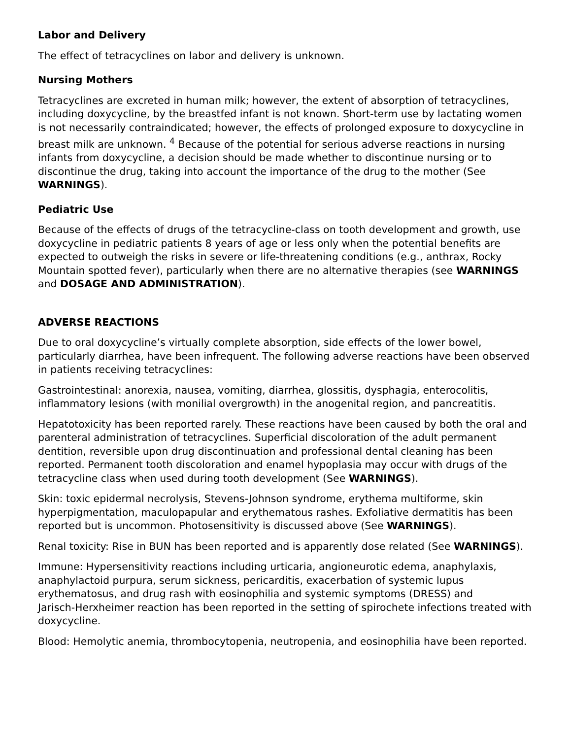Labor and Delivery
The effect of tetracyclines on labor and delivery is unknown.
Nursing Mothers
Tetracyclines are excreted in human milk; however, the extent of absorption of tetracyclines, including doxycycline, by the breastfed infant is not known. Short-term use by lactating women is not necessarily contraindicated; however, the effects of prolonged exposure to doxycycline in breast milk are unknown. <sup>4</sup> Because of the potential for serious adverse reactions in nursing infants from doxycycline, a decision should be made whether to discontinue nursing or to discontinue the drug, taking into account the importance of the drug to the mother (See WARNINGS).
Pediatric Use
Because of the effects of drugs of the tetracycline-class on tooth development and growth, use doxycycline in pediatric patients 8 years of age or less only when the potential benefits are expected to outweigh the risks in severe or life-threatening conditions (e.g., anthrax, Rocky Mountain spotted fever), particularly when there are no alternative therapies (see WARNINGS and DOSAGE AND ADMINISTRATION).
ADVERSE REACTIONS
Due to oral doxycycline’s virtually complete absorption, side effects of the lower bowel, particularly diarrhea, have been infrequent. The following adverse reactions have been observed in patients receiving tetracyclines:
Gastrointestinal: anorexia, nausea, vomiting, diarrhea, glossitis, dysphagia, enterocolitis, inflammatory lesions (with monilial overgrowth) in the anogenital region, and pancreatitis.
Hepatotoxicity has been reported rarely. These reactions have been caused by both the oral and parenteral administration of tetracyclines. Superficial discoloration of the adult permanent dentition, reversible upon drug discontinuation and professional dental cleaning has been reported. Permanent tooth discoloration and enamel hypoplasia may occur with drugs of the tetracycline class when used during tooth development (See WARNINGS).
Skin: toxic epidermal necrolysis, Stevens-Johnson syndrome, erythema multiforme, skin hyperpigmentation, maculopapular and erythematous rashes. Exfoliative dermatitis has been reported but is uncommon. Photosensitivity is discussed above (See WARNINGS).
Renal toxicity: Rise in BUN has been reported and is apparently dose related (See WARNINGS).
Immune: Hypersensitivity reactions including urticaria, angioneurotic edema, anaphylaxis, anaphylactoid purpura, serum sickness, pericarditis, exacerbation of systemic lupus erythematosus, and drug rash with eosinophilia and systemic symptoms (DRESS) and
Jarisch-Herxheimer reaction has been reported in the setting of spirochete infections treated with doxycycline.
Blood: Hemolytic anemia, thrombocytopenia, neutropenia, and eosinophilia have been reported.